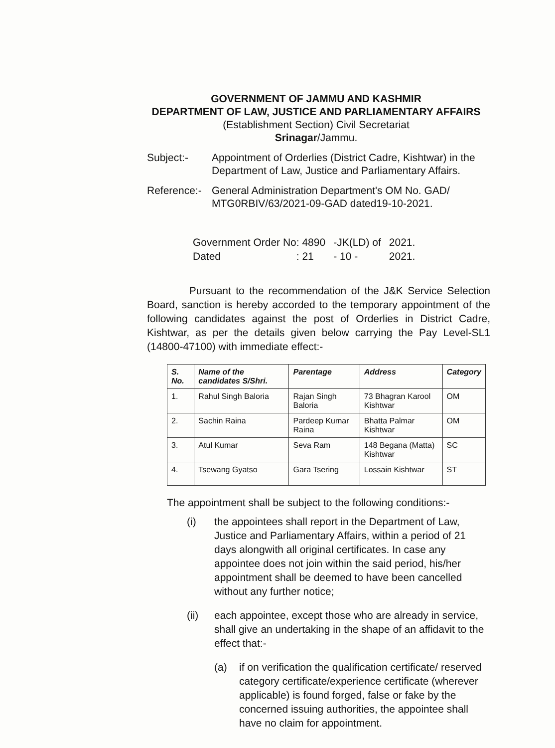GOVERNMENT OF JAMMU AND KASHMIR
DEPARTMENT OF LAW, JUSTICE AND PARLIAMENTARY AFFAIRS
(Establishment Section) Civil Secretariat
Srinagar/Jammu.
Subject:- Appointment of Orderlies (District Cadre, Kishtwar) in the Department of Law, Justice and Parliamentary Affairs.
Reference:-
General Administration Department's OM No. GAD/ MTG0RBIV/63/2021-09-GAD dated19-10-2021.
| Government Order No: 4890 | -JK(LD) of | 2021. |
| Dated : 21 | - 10 - | 2021. |
Pursuant to the recommendation of the J&K Service Selection Board, sanction is hereby accorded to the temporary appointment of the following candidates against the post of Orderlies in District Cadre, Kishtwar, as per the details given below carrying the Pay Level-SL1 (14800-47100) with immediate effect:-
| S. No. | Name of the candidates S/Shri. | Parentage | Address | Category |
| --- | --- | --- | --- | --- |
| 1. | Rahul Singh Baloria | Rajan Singh Baloria | 73 Bhagran Karool Kishtwar | OM |
| 2. | Sachin Raina | Pardeep Kumar Raina | Bhatta Palmar Kishtwar | OM |
| 3. | Atul Kumar | Seva Ram | 148 Begana (Matta) Kishtwar | SC |
| 4. | Tsewang Gyatso | Gara Tsering | Lossain Kishtwar | ST |
The appointment shall be subject to the following conditions:-
(i) the appointees shall report in the Department of Law, Justice and Parliamentary Affairs, within a period of 21 days alongwith all original certificates. In case any appointee does not join within the said period, his/her appointment shall be deemed to have been cancelled without any further notice;
(ii) each appointee, except those who are already in service, shall give an undertaking in the shape of an affidavit to the effect that:-
(a) if on verification the qualification certificate/ reserved category certificate/experience certificate (wherever applicable) is found forged, false or fake by the concerned issuing authorities, the appointee shall have no claim for appointment.